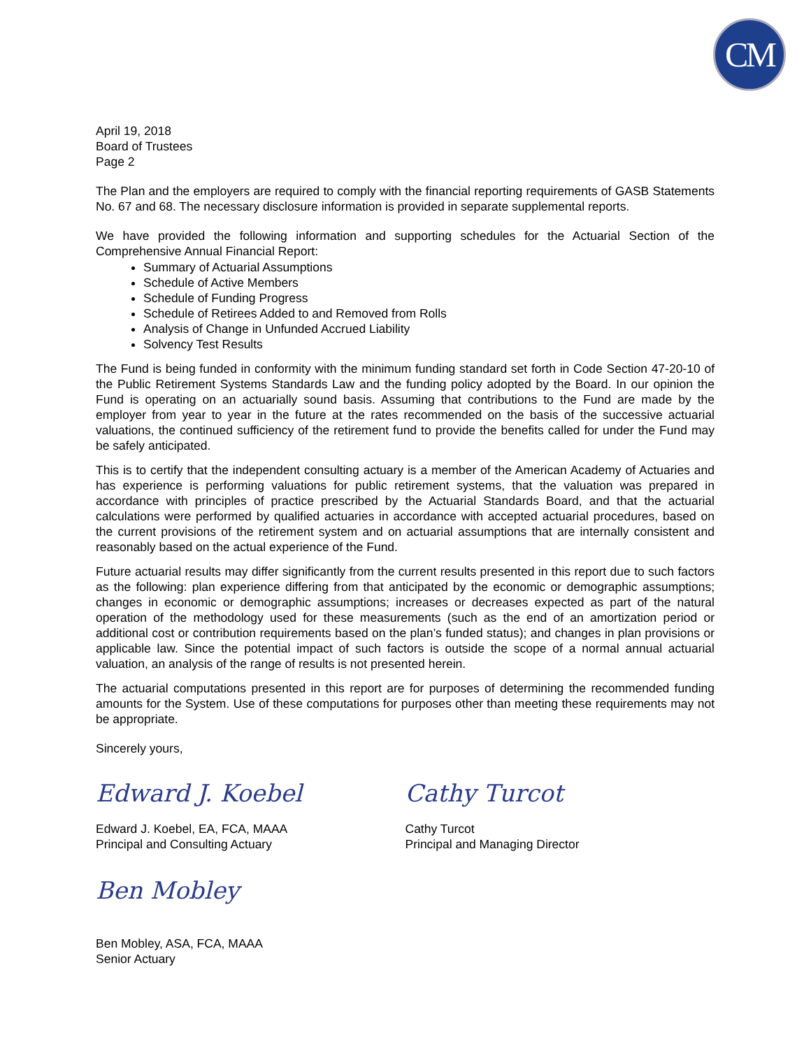CM
April 19, 2018
Board of Trustees
Page 2
The Plan and the employers are required to comply with the financial reporting requirements of GASB Statements No. 67 and 68. The necessary disclosure information is provided in separate supplemental reports.
We have provided the following information and supporting schedules for the Actuarial Section of the Comprehensive Annual Financial Report:
Summary of Actuarial Assumptions
Schedule of Active Members
Schedule of Funding Progress
Schedule of Retirees Added to and Removed from Rolls
Analysis of Change in Unfunded Accrued Liability
Solvency Test Results
The Fund is being funded in conformity with the minimum funding standard set forth in Code Section 47-20-10 of the Public Retirement Systems Standards Law and the funding policy adopted by the Board. In our opinion the Fund is operating on an actuarially sound basis. Assuming that contributions to the Fund are made by the employer from year to year in the future at the rates recommended on the basis of the successive actuarial valuations, the continued sufficiency of the retirement fund to provide the benefits called for under the Fund may be safely anticipated.
This is to certify that the independent consulting actuary is a member of the American Academy of Actuaries and has experience is performing valuations for public retirement systems, that the valuation was prepared in accordance with principles of practice prescribed by the Actuarial Standards Board, and that the actuarial calculations were performed by qualified actuaries in accordance with accepted actuarial procedures, based on the current provisions of the retirement system and on actuarial assumptions that are internally consistent and reasonably based on the actual experience of the Fund.
Future actuarial results may differ significantly from the current results presented in this report due to such factors as the following: plan experience differing from that anticipated by the economic or demographic assumptions; changes in economic or demographic assumptions; increases or decreases expected as part of the natural operation of the methodology used for these measurements (such as the end of an amortization period or additional cost or contribution requirements based on the plan’s funded status); and changes in plan provisions or applicable law. Since the potential impact of such factors is outside the scope of a normal annual actuarial valuation, an analysis of the range of results is not presented herein.
The actuarial computations presented in this report are for purposes of determining the recommended funding amounts for the System. Use of these computations for purposes other than meeting these requirements may not be appropriate.
Sincerely yours,
Edward J. Koebel
Edward J. Koebel, EA, FCA, MAAA
Principal and Consulting Actuary
Ben Mobley
Ben Mobley, ASA, FCA, MAAA
Senior Actuary
Cathy Turcot
Cathy Turcot
Principal and Managing Director